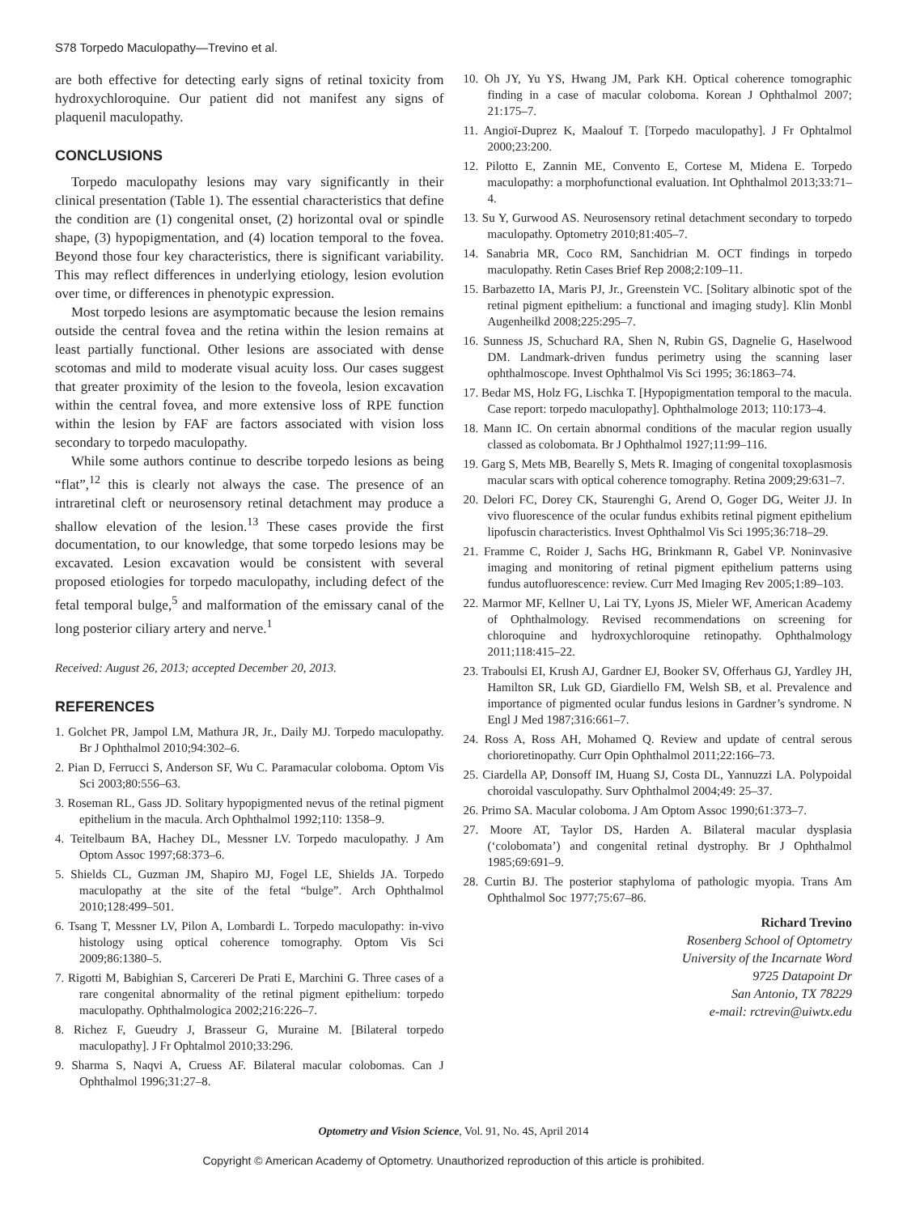S78 Torpedo Maculopathy—Trevino et al.
are both effective for detecting early signs of retinal toxicity from hydroxychloroquine. Our patient did not manifest any signs of plaquenil maculopathy.
CONCLUSIONS
Torpedo maculopathy lesions may vary significantly in their clinical presentation (Table 1). The essential characteristics that define the condition are (1) congenital onset, (2) horizontal oval or spindle shape, (3) hypopigmentation, and (4) location temporal to the fovea. Beyond those four key characteristics, there is significant variability. This may reflect differences in underlying etiology, lesion evolution over time, or differences in phenotypic expression.
Most torpedo lesions are asymptomatic because the lesion remains outside the central fovea and the retina within the lesion remains at least partially functional. Other lesions are associated with dense scotomas and mild to moderate visual acuity loss. Our cases suggest that greater proximity of the lesion to the foveola, lesion excavation within the central fovea, and more extensive loss of RPE function within the lesion by FAF are factors associated with vision loss secondary to torpedo maculopathy.
While some authors continue to describe torpedo lesions as being “flat”,<sup>12</sup> this is clearly not always the case. The presence of an intraretinal cleft or neurosensory retinal detachment may produce a shallow elevation of the lesion.<sup>13</sup> These cases provide the first documentation, to our knowledge, that some torpedo lesions may be excavated. Lesion excavation would be consistent with several proposed etiologies for torpedo maculopathy, including defect of the fetal temporal bulge,<sup>5</sup> and malformation of the emissary canal of the long posterior ciliary artery and nerve.<sup>1</sup>
Received: August 26, 2013; accepted December 20, 2013.
REFERENCES
1. Golchet PR, Jampol LM, Mathura JR, Jr., Daily MJ. Torpedo maculopathy. Br J Ophthalmol 2010;94:302–6.
2. Pian D, Ferrucci S, Anderson SF, Wu C. Paramacular coloboma. Optom Vis Sci 2003;80:556–63.
3. Roseman RL, Gass JD. Solitary hypopigmented nevus of the retinal pigment epithelium in the macula. Arch Ophthalmol 1992;110: 1358–9.
4. Teitelbaum BA, Hachey DL, Messner LV. Torpedo maculopathy. J Am Optom Assoc 1997;68:373–6.
5. Shields CL, Guzman JM, Shapiro MJ, Fogel LE, Shields JA. Torpedo maculopathy at the site of the fetal “bulge”. Arch Ophthalmol 2010;128:499–501.
6. Tsang T, Messner LV, Pilon A, Lombardi L. Torpedo maculopathy: in-vivo histology using optical coherence tomography. Optom Vis Sci 2009;86:1380–5.
7. Rigotti M, Babighian S, Carcereri De Prati E, Marchini G. Three cases of a rare congenital abnormality of the retinal pigment epithelium: torpedo maculopathy. Ophthalmologica 2002;216:226–7.
8. Richez F, Gueudry J, Brasseur G, Muraine M. [Bilateral torpedo maculopathy]. J Fr Ophtalmol 2010;33:296.
9. Sharma S, Naqvi A, Cruess AF. Bilateral macular colobomas. Can J Ophthalmol 1996;31:27–8.
10. Oh JY, Yu YS, Hwang JM, Park KH. Optical coherence tomographic finding in a case of macular coloboma. Korean J Ophthalmol 2007; 21:175–7.
11. Angioï-Duprez K, Maalouf T. [Torpedo maculopathy]. J Fr Ophtalmol 2000;23:200.
12. Pilotto E, Zannin ME, Convento E, Cortese M, Midena E. Torpedo maculopathy: a morphofunctional evaluation. Int Ophthalmol 2013;33:71–4.
13. Su Y, Gurwood AS. Neurosensory retinal detachment secondary to torpedo maculopathy. Optometry 2010;81:405–7.
14. Sanabria MR, Coco RM, Sanchidrian M. OCT findings in torpedo maculopathy. Retin Cases Brief Rep 2008;2:109–11.
15. Barbazetto IA, Maris PJ, Jr., Greenstein VC. [Solitary albinotic spot of the retinal pigment epithelium: a functional and imaging study]. Klin Monbl Augenheilkd 2008;225:295–7.
16. Sunness JS, Schuchard RA, Shen N, Rubin GS, Dagnelie G, Haselwood DM. Landmark-driven fundus perimetry using the scanning laser ophthalmoscope. Invest Ophthalmol Vis Sci 1995; 36:1863–74.
17. Bedar MS, Holz FG, Lischka T. [Hypopigmentation temporal to the macula. Case report: torpedo maculopathy]. Ophthalmologe 2013; 110:173–4.
18. Mann IC. On certain abnormal conditions of the macular region usually classed as colobomata. Br J Ophthalmol 1927;11:99–116.
19. Garg S, Mets MB, Bearelly S, Mets R. Imaging of congenital toxoplasmosis macular scars with optical coherence tomography. Retina 2009;29:631–7.
20. Delori FC, Dorey CK, Staurenghi G, Arend O, Goger DG, Weiter JJ. In vivo fluorescence of the ocular fundus exhibits retinal pigment epithelium lipofuscin characteristics. Invest Ophthalmol Vis Sci 1995;36:718–29.
21. Framme C, Roider J, Sachs HG, Brinkmann R, Gabel VP. Noninvasive imaging and monitoring of retinal pigment epithelium patterns using fundus autofluorescence: review. Curr Med Imaging Rev 2005;1:89–103.
22. Marmor MF, Kellner U, Lai TY, Lyons JS, Mieler WF, American Academy of Ophthalmology. Revised recommendations on screening for chloroquine and hydroxychloroquine retinopathy. Ophthalmology 2011;118:415–22.
23. Traboulsi EI, Krush AJ, Gardner EJ, Booker SV, Offerhaus GJ, Yardley JH, Hamilton SR, Luk GD, Giardiello FM, Welsh SB, et al. Prevalence and importance of pigmented ocular fundus lesions in Gardner’s syndrome. N Engl J Med 1987;316:661–7.
24. Ross A, Ross AH, Mohamed Q. Review and update of central serous chorioretinopathy. Curr Opin Ophthalmol 2011;22:166–73.
25. Ciardella AP, Donsoff IM, Huang SJ, Costa DL, Yannuzzi LA. Polypoidal choroidal vasculopathy. Surv Ophthalmol 2004;49: 25–37.
26. Primo SA. Macular coloboma. J Am Optom Assoc 1990;61:373–7.
27. Moore AT, Taylor DS, Harden A. Bilateral macular dysplasia (‘colobomata’) and congenital retinal dystrophy. Br J Ophthalmol 1985;69:691–9.
28. Curtin BJ. The posterior staphyloma of pathologic myopia. Trans Am Ophthalmol Soc 1977;75:67–86.
Richard Trevino
Rosenberg School of Optometry
University of the Incarnate Word
9725 Datapoint Dr
San Antonio, TX 78229
e-mail: rctrevin@uiwtx.edu
Optometry and Vision Science, Vol. 91, No. 4S, April 2014
Copyright © American Academy of Optometry. Unauthorized reproduction of this article is prohibited.